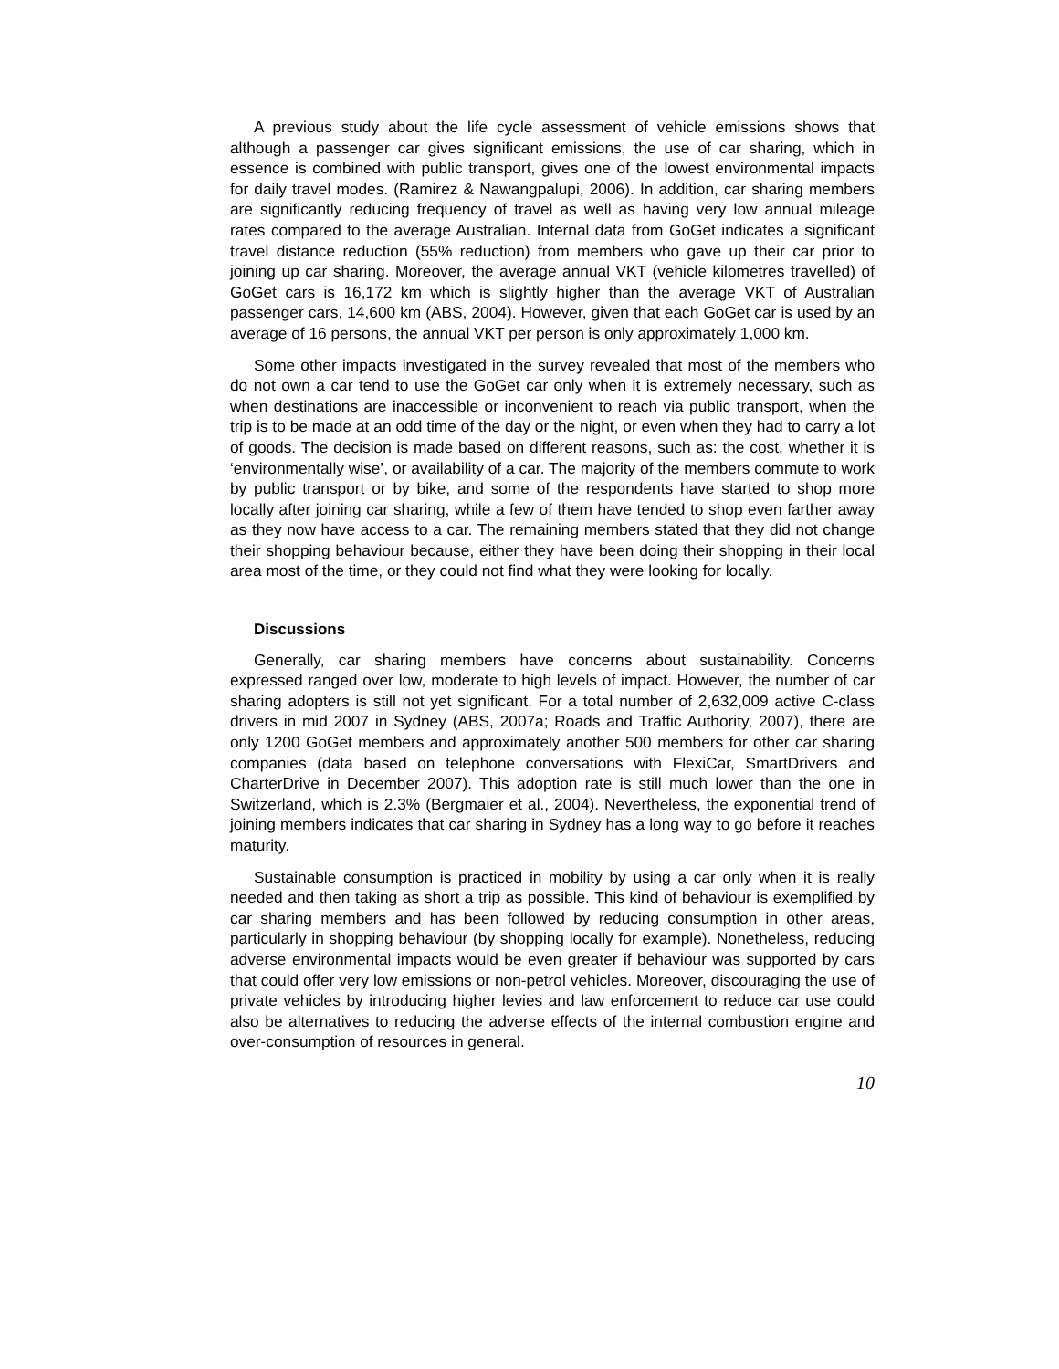A previous study about the life cycle assessment of vehicle emissions shows that although a passenger car gives significant emissions, the use of car sharing, which in essence is combined with public transport, gives one of the lowest environmental impacts for daily travel modes. (Ramirez & Nawangpalupi, 2006). In addition, car sharing members are significantly reducing frequency of travel as well as having very low annual mileage rates compared to the average Australian. Internal data from GoGet indicates a significant travel distance reduction (55% reduction) from members who gave up their car prior to joining up car sharing. Moreover, the average annual VKT (vehicle kilometres travelled) of GoGet cars is 16,172 km which is slightly higher than the average VKT of Australian passenger cars, 14,600 km (ABS, 2004). However, given that each GoGet car is used by an average of 16 persons, the annual VKT per person is only approximately 1,000 km.
Some other impacts investigated in the survey revealed that most of the members who do not own a car tend to use the GoGet car only when it is extremely necessary, such as when destinations are inaccessible or inconvenient to reach via public transport, when the trip is to be made at an odd time of the day or the night, or even when they had to carry a lot of goods. The decision is made based on different reasons, such as: the cost, whether it is ‘environmentally wise’, or availability of a car. The majority of the members commute to work by public transport or by bike, and some of the respondents have started to shop more locally after joining car sharing, while a few of them have tended to shop even farther away as they now have access to a car. The remaining members stated that they did not change their shopping behaviour because, either they have been doing their shopping in their local area most of the time, or they could not find what they were looking for locally.
Discussions
Generally, car sharing members have concerns about sustainability. Concerns expressed ranged over low, moderate to high levels of impact. However, the number of car sharing adopters is still not yet significant. For a total number of 2,632,009 active C-class drivers in mid 2007 in Sydney (ABS, 2007a; Roads and Traffic Authority, 2007), there are only 1200 GoGet members and approximately another 500 members for other car sharing companies (data based on telephone conversations with FlexiCar, SmartDrivers and CharterDrive in December 2007). This adoption rate is still much lower than the one in Switzerland, which is 2.3% (Bergmaier et al., 2004). Nevertheless, the exponential trend of joining members indicates that car sharing in Sydney has a long way to go before it reaches maturity.
Sustainable consumption is practiced in mobility by using a car only when it is really needed and then taking as short a trip as possible. This kind of behaviour is exemplified by car sharing members and has been followed by reducing consumption in other areas, particularly in shopping behaviour (by shopping locally for example). Nonetheless, reducing adverse environmental impacts would be even greater if behaviour was supported by cars that could offer very low emissions or non-petrol vehicles. Moreover, discouraging the use of private vehicles by introducing higher levies and law enforcement to reduce car use could also be alternatives to reducing the adverse effects of the internal combustion engine and over-consumption of resources in general.
10